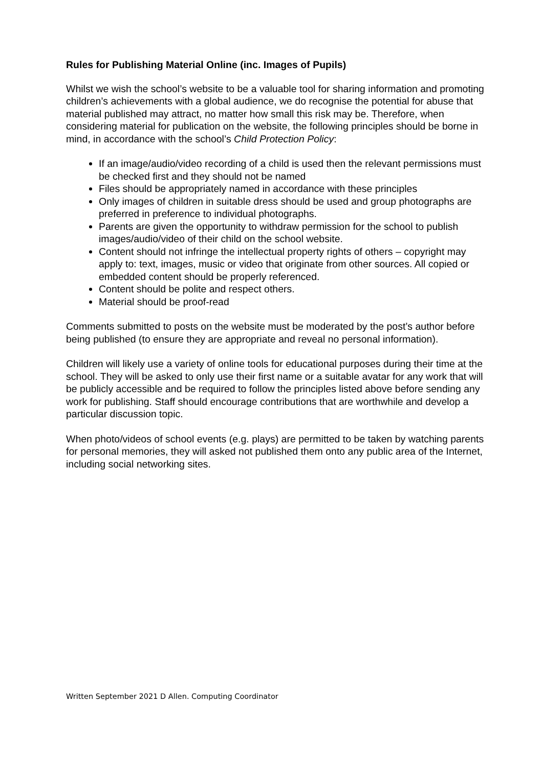Rules for Publishing Material Online (inc. Images of Pupils)
Whilst we wish the school’s website to be a valuable tool for sharing information and promoting children’s achievements with a global audience, we do recognise the potential for abuse that material published may attract, no matter how small this risk may be. Therefore, when considering material for publication on the website, the following principles should be borne in mind, in accordance with the school’s Child Protection Policy:
If an image/audio/video recording of a child is used then the relevant permissions must be checked first and they should not be named
Files should be appropriately named in accordance with these principles
Only images of children in suitable dress should be used and group photographs are preferred in preference to individual photographs.
Parents are given the opportunity to withdraw permission for the school to publish images/audio/video of their child on the school website.
Content should not infringe the intellectual property rights of others – copyright may apply to: text, images, music or video that originate from other sources. All copied or embedded content should be properly referenced.
Content should be polite and respect others.
Material should be proof-read
Comments submitted to posts on the website must be moderated by the post’s author before being published (to ensure they are appropriate and reveal no personal information).
Children will likely use a variety of online tools for educational purposes during their time at the school. They will be asked to only use their first name or a suitable avatar for any work that will be publicly accessible and be required to follow the principles listed above before sending any work for publishing. Staff should encourage contributions that are worthwhile and develop a particular discussion topic.
When photo/videos of school events (e.g. plays) are permitted to be taken by watching parents for personal memories, they will asked not published them onto any public area of the Internet, including social networking sites.
Written September 2021 D Allen. Computing Coordinator